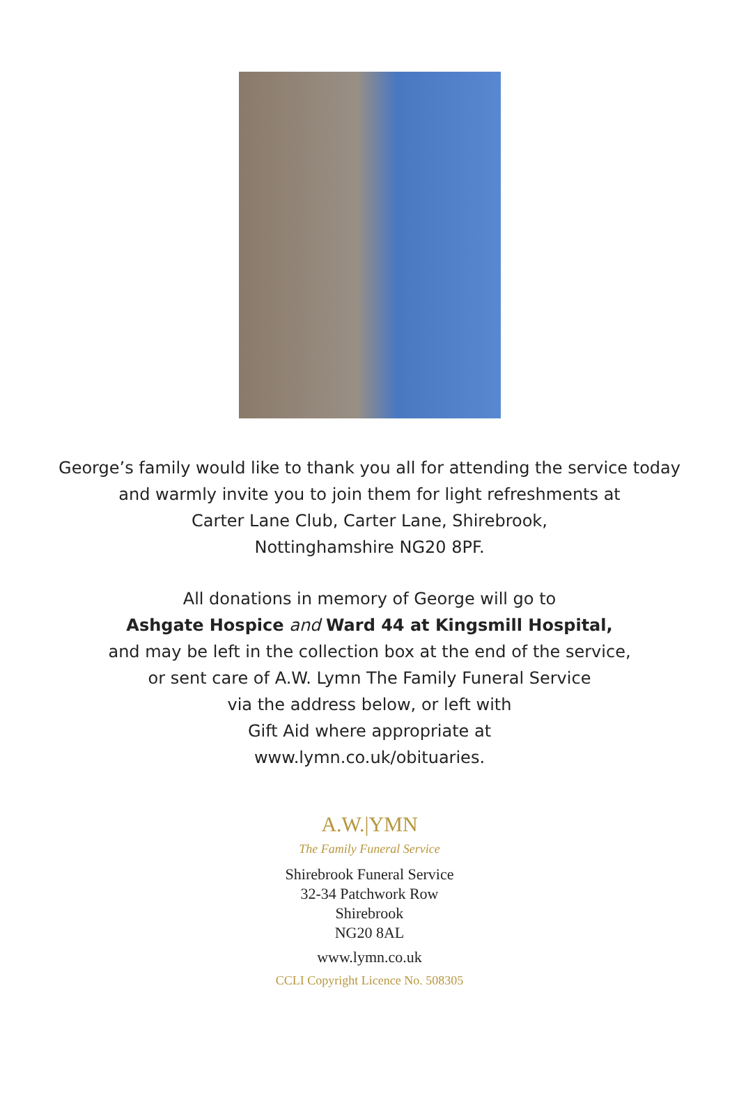George’s family would like to thank you all for attending the service today
and warmly invite you to join them for light refreshments at
Carter Lane Club, Carter Lane, Shirebrook,
Nottinghamshire NG20 8PF.
All donations in memory of George will go to
Ashgate Hospice and Ward 44 at Kingsmill Hospital,
and may be left in the collection box at the end of the service,
or sent care of A.W. Lymn The Family Funeral Service
via the address below, or left with
Gift Aid where appropriate at
www.lymn.co.uk/obituaries.
A.W.|YMN
The Family Funeral Service
Shirebrook Funeral Service
32-34 Patchwork Row
Shirebrook
NG20 8AL
www.lymn.co.uk
CCLI Copyright Licence No. 508305